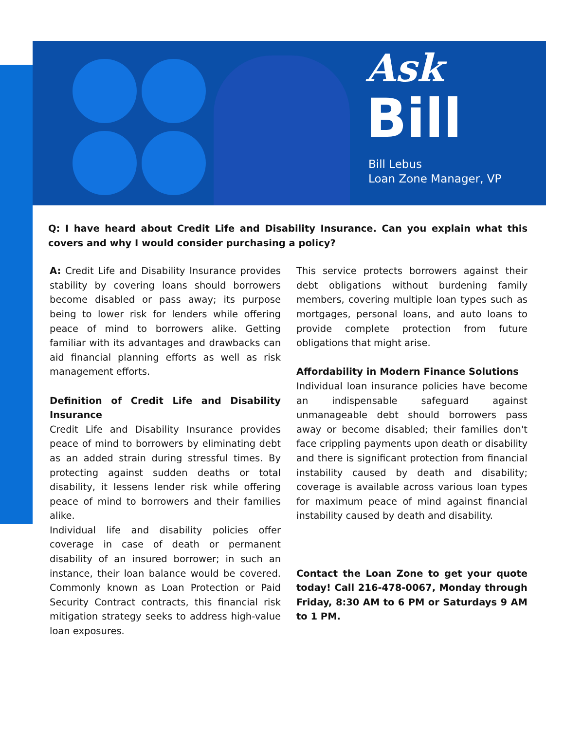Ask
Bill
Bill Lebus
Loan Zone Manager, VP
Q: I have heard about Credit Life and Disability Insurance. Can you explain what this covers and why I would consider purchasing a policy?
A: Credit Life and Disability Insurance provides stability by covering loans should borrowers become disabled or pass away; its purpose being to lower risk for lenders while offering peace of mind to borrowers alike. Getting familiar with its advantages and drawbacks can aid financial planning efforts as well as risk management efforts.
Definition of Credit Life and Disability Insurance
Credit Life and Disability Insurance provides peace of mind to borrowers by eliminating debt as an added strain during stressful times. By protecting against sudden deaths or total disability, it lessens lender risk while offering peace of mind to borrowers and their families alike.
Individual life and disability policies offer coverage in case of death or permanent disability of an insured borrower; in such an instance, their loan balance would be covered. Commonly known as Loan Protection or Paid Security Contract contracts, this financial risk mitigation strategy seeks to address high-value loan exposures.
This service protects borrowers against their debt obligations without burdening family members, covering multiple loan types such as mortgages, personal loans, and auto loans to provide complete protection from future obligations that might arise.
Affordability in Modern Finance Solutions
Individual loan insurance policies have become an indispensable safeguard against unmanageable debt should borrowers pass away or become disabled; their families don't face crippling payments upon death or disability and there is significant protection from financial instability caused by death and disability; coverage is available across various loan types for maximum peace of mind against financial instability caused by death and disability.
Contact the Loan Zone to get your quote today! Call 216-478-0067, Monday through Friday, 8:30 AM to 6 PM or Saturdays 9 AM to 1 PM.